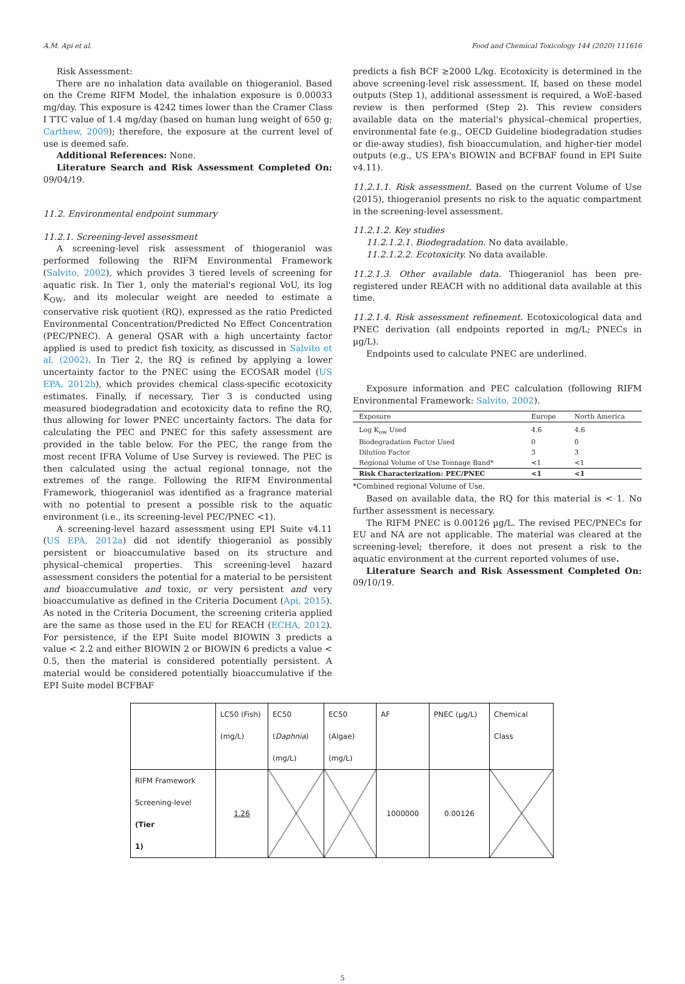A.M. Api et al. Food and Chemical Toxicology 144 (2020) 111616
Risk Assessment:
There are no inhalation data available on thiogeraniol. Based on the Creme RIFM Model, the inhalation exposure is 0.00033 mg/day. This exposure is 4242 times lower than the Cramer Class I TTC value of 1.4 mg/day (based on human lung weight of 650 g; Carthew, 2009); therefore, the exposure at the current level of use is deemed safe.
Additional References: None.
Literature Search and Risk Assessment Completed On: 09/04/19.
11.2. Environmental endpoint summary
11.2.1. Screening-level assessment
A screening-level risk assessment of thiogeraniol was performed following the RIFM Environmental Framework (Salvito, 2002), which provides 3 tiered levels of screening for aquatic risk. In Tier 1, only the material's regional VoU, its log K<sub>OW</sub>, and its molecular weight are needed to estimate a conservative risk quotient (RQ), expressed as the ratio Predicted Environmental Concentration/Predicted No Effect Concentration (PEC/PNEC). A general QSAR with a high uncertainty factor applied is used to predict fish toxicity, as discussed in Salvito et al. (2002). In Tier 2, the RQ is refined by applying a lower uncertainty factor to the PNEC using the ECOSAR model (US EPA, 2012b), which provides chemical class-specific ecotoxicity estimates. Finally, if necessary, Tier 3 is conducted using measured biodegradation and ecotoxicity data to refine the RQ, thus allowing for lower PNEC uncertainty factors. The data for calculating the PEC and PNEC for this safety assessment are provided in the table below. For the PEC, the range from the most recent IFRA Volume of Use Survey is reviewed. The PEC is then calculated using the actual regional tonnage, not the extremes of the range. Following the RIFM Environmental Framework, thiogeraniol was identified as a fragrance material with no potential to present a possible risk to the aquatic environment (i.e., its screening-level PEC/PNEC <1).
A screening-level hazard assessment using EPI Suite v4.11 (US EPA, 2012a) did not identify thiogeraniol as possibly persistent or bioaccumulative based on its structure and physical–chemical properties. This screening-level hazard assessment considers the potential for a material to be persistent and bioaccumulative and toxic, or very persistent and very bioaccumulative as defined in the Criteria Document (Api, 2015). As noted in the Criteria Document, the screening criteria applied are the same as those used in the EU for REACH (ECHA, 2012). For persistence, if the EPI Suite model BIOWIN 3 predicts a value < 2.2 and either BIOWIN 2 or BIOWIN 6 predicts a value < 0.5, then the material is considered potentially persistent. A material would be considered potentially bioaccumulative if the EPI Suite model BCFBAF
predicts a fish BCF ≥2000 L/kg. Ecotoxicity is determined in the above screening-level risk assessment. If, based on these model outputs (Step 1), additional assessment is required, a WoE-based review is then performed (Step 2). This review considers available data on the material's physical–chemical properties, environmental fate (e.g., OECD Guideline biodegradation studies or die-away studies), fish bioaccumulation, and higher-tier model outputs (e.g., US EPA's BIOWIN and BCFBAF found in EPI Suite v4.11).
11.2.1.1. Risk assessment. Based on the current Volume of Use (2015), thiogeraniol presents no risk to the aquatic compartment in the screening-level assessment.
11.2.1.2. Key studies
11.2.1.2.1. Biodegradation. No data available.
11.2.1.2.2. Ecotoxicity. No data available.
11.2.1.3. Other available data. Thiogeraniol has been pre-registered under REACH with no additional data available at this time.
11.2.1.4. Risk assessment refinement. Ecotoxicological data and PNEC derivation (all endpoints reported in mg/L; PNECs in µg/L).
Endpoints used to calculate PNEC are underlined.
Exposure information and PEC calculation (following RIFM Environmental Framework: Salvito, 2002).
| Exposure | Europe | North America |
| --- | --- | --- |
| Log K<sub>ow</sub> Used | 4.6 | 4.6 |
| Biodegradation Factor Used | 0 | 0 |
| Dilution Factor | 3 | 3 |
| Regional Volume of Use Tonnage Band* | <1 | <1 |
| Risk Characterization: PEC/PNEC | <1 | <1 |
*Combined regional Volume of Use.
Based on available data, the RQ for this material is < 1. No further assessment is necessary.
The RIFM PNEC is 0.00126 µg/L. The revised PEC/PNECs for EU and NA are not applicable. The material was cleared at the screening-level; therefore, it does not present a risk to the aquatic environment at the current reported volumes of use.
Literature Search and Risk Assessment Completed On: 09/10/19.
| | LC50 (Fish) (mg/L) | EC50 ( Daphnia ) (mg/L) | EC50 (Algae) (mg/L) | AF | PNEC (µg/L) | Chemical Class |
| RIFM Framework Screening-level (Tier 1) | 1.26 | | | 1000000 | 0.00126 | |
5